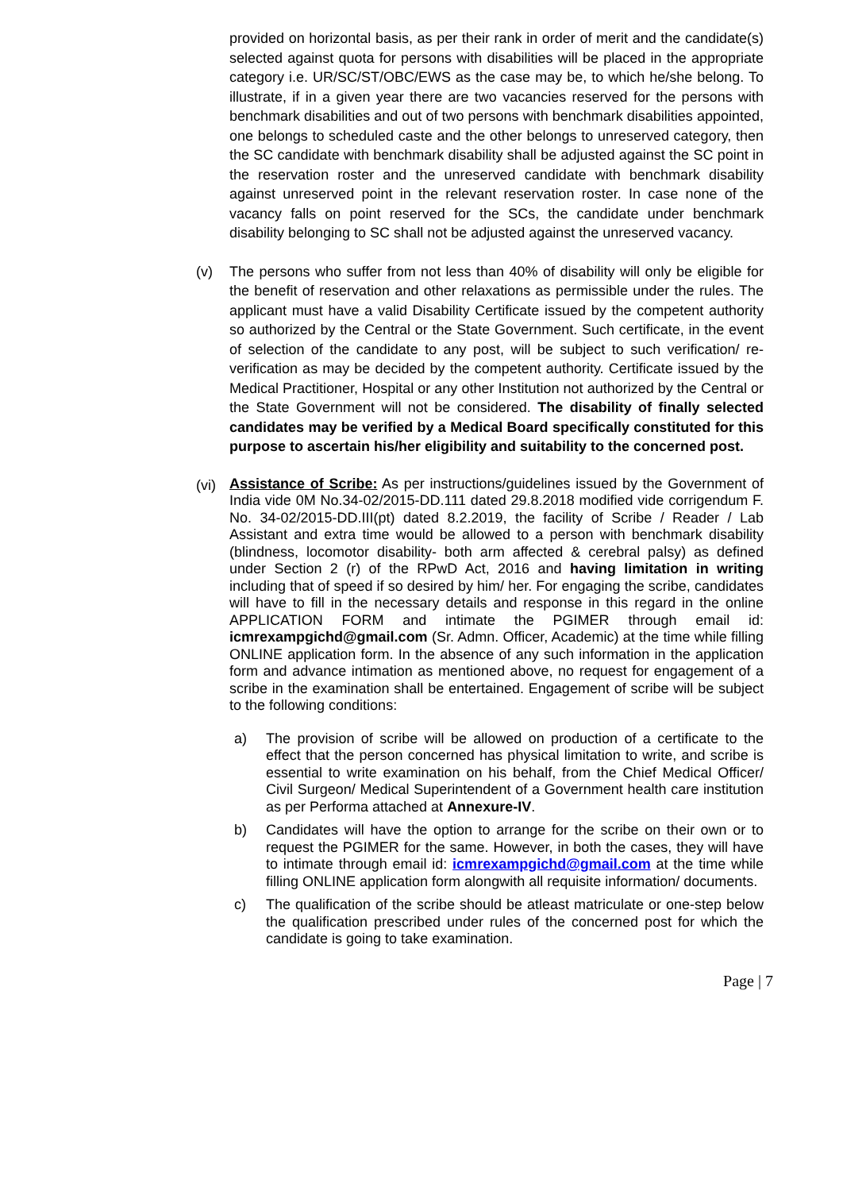provided on horizontal basis, as per their rank in order of merit and the candidate(s) selected against quota for persons with disabilities will be placed in the appropriate category i.e. UR/SC/ST/OBC/EWS as the case may be, to which he/she belong. To illustrate, if in a given year there are two vacancies reserved for the persons with benchmark disabilities and out of two persons with benchmark disabilities appointed, one belongs to scheduled caste and the other belongs to unreserved category, then the SC candidate with benchmark disability shall be adjusted against the SC point in the reservation roster and the unreserved candidate with benchmark disability against unreserved point in the relevant reservation roster. In case none of the vacancy falls on point reserved for the SCs, the candidate under benchmark disability belonging to SC shall not be adjusted against the unreserved vacancy.
(v) The persons who suffer from not less than 40% of disability will only be eligible for the benefit of reservation and other relaxations as permissible under the rules. The applicant must have a valid Disability Certificate issued by the competent authority so authorized by the Central or the State Government. Such certificate, in the event of selection of the candidate to any post, will be subject to such verification/ re-verification as may be decided by the competent authority. Certificate issued by the Medical Practitioner, Hospital or any other Institution not authorized by the Central or the State Government will not be considered. The disability of finally selected candidates may be verified by a Medical Board specifically constituted for this purpose to ascertain his/her eligibility and suitability to the concerned post.
(vi)
Assistance of Scribe: As per instructions/guidelines issued by the Government of India vide 0M No.34-02/2015-DD.111 dated 29.8.2018 modified vide corrigendum F. No. 34-02/2015-DD.III(pt) dated 8.2.2019, the facility of Scribe / Reader / Lab Assistant and extra time would be allowed to a person with benchmark disability (blindness, locomotor disability- both arm affected & cerebral palsy) as defined under Section 2 (r) of the RPwD Act, 2016 and having limitation in writing including that of speed if so desired by him/ her. For engaging the scribe, candidates will have to fill in the necessary details and response in this regard in the online APPLICATION FORM and intimate the PGIMER through email id: icmrexampgichd@gmail.com (Sr. Admn. Officer, Academic) at the time while filling ONLINE application form. In the absence of any such information in the application form and advance intimation as mentioned above, no request for engagement of a scribe in the examination shall be entertained. Engagement of scribe will be subject to the following conditions:
a) The provision of scribe will be allowed on production of a certificate to the effect that the person concerned has physical limitation to write, and scribe is essential to write examination on his behalf, from the Chief Medical Officer/ Civil Surgeon/ Medical Superintendent of a Government health care institution as per Performa attached at Annexure-IV.
b) Candidates will have the option to arrange for the scribe on their own or to request the PGIMER for the same. However, in both the cases, they will have to intimate through email id: icmrexampgichd@gmail.com at the time while filling ONLINE application form alongwith all requisite information/ documents.
c) The qualification of the scribe should be atleast matriculate or one-step below the qualification prescribed under rules of the concerned post for which the candidate is going to take examination.
Page | 7